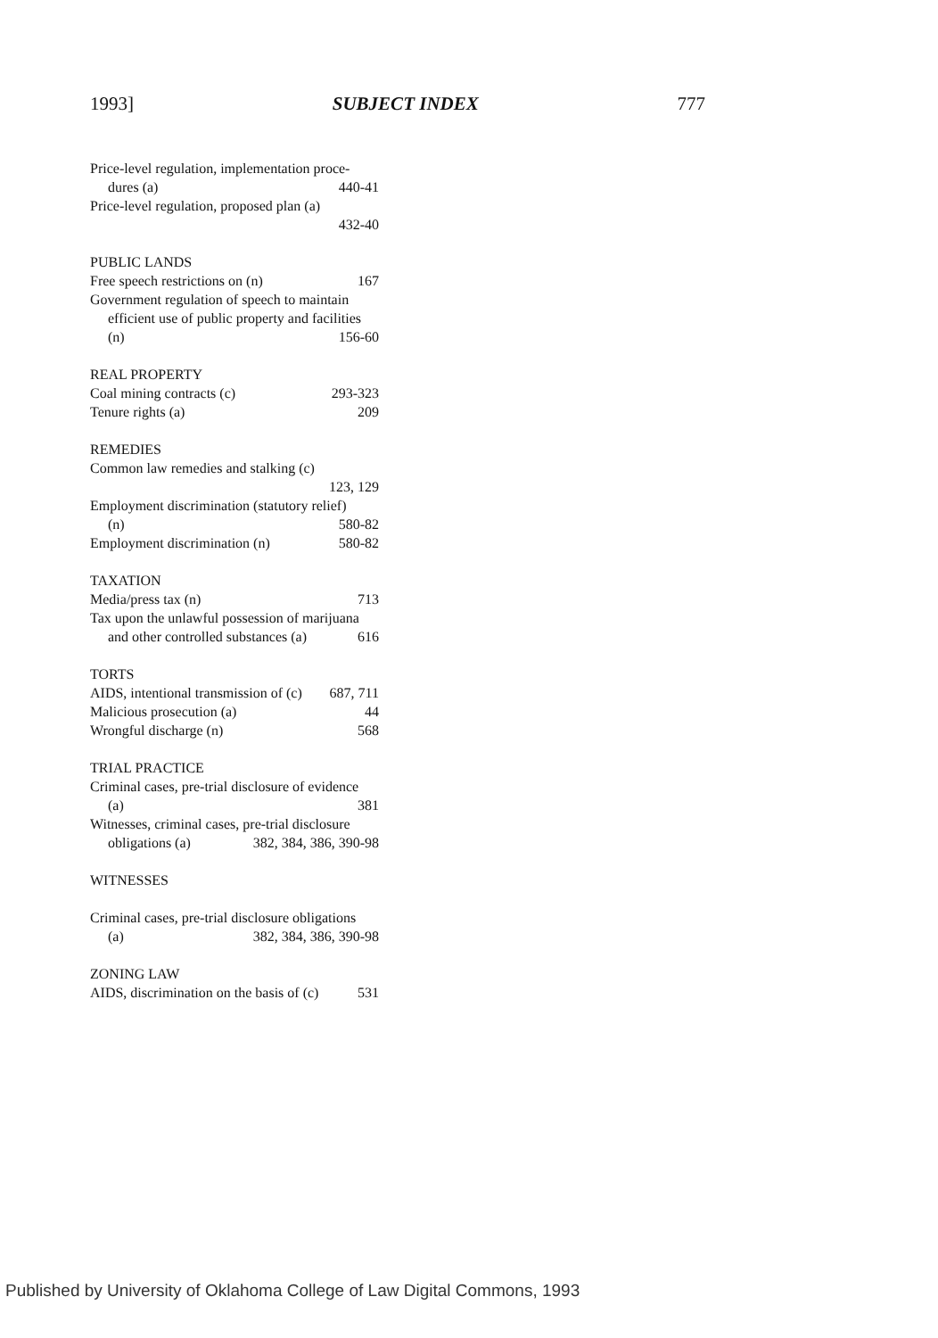1993] SUBJECT INDEX 777
Price-level regulation, implementation proce-
dures (a) 440-41
Price-level regulation, proposed plan (a)
432-40
PUBLIC LANDS
Free speech restrictions on (n) 167
Government regulation of speech to maintain
efficient use of public property and facilities
(n) 156-60
REAL PROPERTY
Coal mining contracts (c) 293-323
Tenure rights (a) 209
REMEDIES
Common law remedies and stalking (c)
123, 129
Employment discrimination (statutory relief)
(n) 580-82
Employment discrimination (n) 580-82
TAXATION
Media/press tax (n) 713
Tax upon the unlawful possession of marijuana
and other controlled substances (a) 616
TORTS
AIDS, intentional transmission of (c) 687, 711
Malicious prosecution (a) 44
Wrongful discharge (n) 568
TRIAL PRACTICE
Criminal cases, pre-trial disclosure of evidence
(a) 381
Witnesses, criminal cases, pre-trial disclosure
obligations (a) 382, 384, 386, 390-98
WITNESSES
Criminal cases, pre-trial disclosure obligations
(a) 382, 384, 386, 390-98
ZONING LAW
AIDS, discrimination on the basis of (c) 531
Published by University of Oklahoma College of Law Digital Commons, 1993